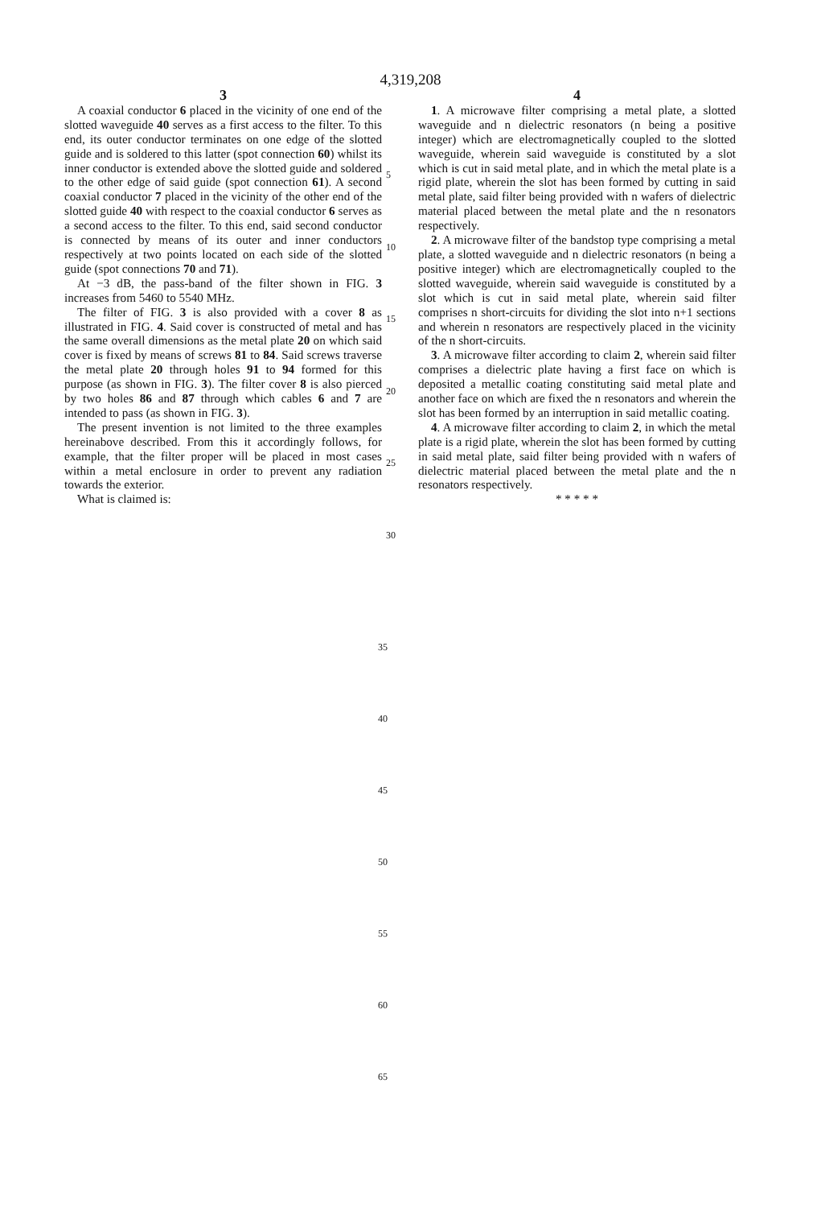4,319,208
3
A coaxial conductor 6 placed in the vicinity of one end of the slotted waveguide 40 serves as a first access to the filter. To this end, its outer conductor terminates on one edge of the slotted guide and is soldered to this latter (spot connection 60) whilst its inner conductor is extended above the slotted guide and soldered to the other edge of said guide (spot connection 61). A second coaxial conductor 7 placed in the vicinity of the other end of the slotted guide 40 with respect to the coaxial conductor 6 serves as a second access to the filter. To this end, said second conductor is connected by means of its outer and inner conductors respectively at two points located on each side of the slotted guide (spot connections 70 and 71).
At −3 dB, the pass-band of the filter shown in FIG. 3 increases from 5460 to 5540 MHz.
The filter of FIG. 3 is also provided with a cover 8 as illustrated in FIG. 4. Said cover is constructed of metal and has the same overall dimensions as the metal plate 20 on which said cover is fixed by means of screws 81 to 84. Said screws traverse the metal plate 20 through holes 91 to 94 formed for this purpose (as shown in FIG. 3). The filter cover 8 is also pierced by two holes 86 and 87 through which cables 6 and 7 are intended to pass (as shown in FIG. 3).
The present invention is not limited to the three examples hereinabove described. From this it accordingly follows, for example, that the filter proper will be placed in most cases within a metal enclosure in order to prevent any radiation towards the exterior.
What is claimed is:
5
10
15
20
25
30
4
1. A microwave filter comprising a metal plate, a slotted waveguide and n dielectric resonators (n being a positive integer) which are electromagnetically coupled to the slotted waveguide, wherein said waveguide is constituted by a slot which is cut in said metal plate, and in which the metal plate is a rigid plate, wherein the slot has been formed by cutting in said metal plate, said filter being provided with n wafers of dielectric material placed between the metal plate and the n resonators respectively.
2. A microwave filter of the bandstop type comprising a metal plate, a slotted waveguide and n dielectric resonators (n being a positive integer) which are electromagnetically coupled to the slotted waveguide, wherein said waveguide is constituted by a slot which is cut in said metal plate, wherein said filter comprises n short-circuits for dividing the slot into n+1 sections and wherein n resonators are respectively placed in the vicinity of the n short-circuits.
3. A microwave filter according to claim 2, wherein said filter comprises a dielectric plate having a first face on which is deposited a metallic coating constituting said metal plate and another face on which are fixed the n resonators and wherein the slot has been formed by an interruption in said metallic coating.
4. A microwave filter according to claim 2, in which the metal plate is a rigid plate, wherein the slot has been formed by cutting in said metal plate, said filter being provided with n wafers of dielectric material placed between the metal plate and the n resonators respectively.
* * * * *
35
40
45
50
55
60
65